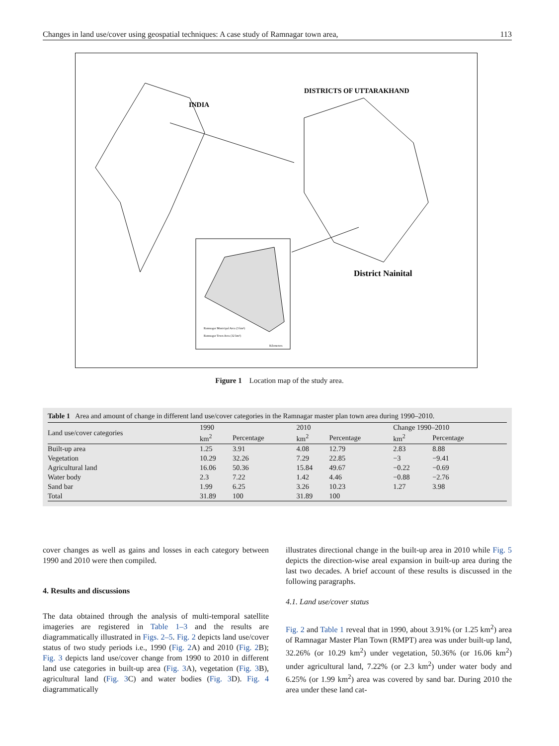Changes in land use/cover using geospatial techniques: A case study of Ramnagar town area, 113
INDIA
DISTRICTS OF UTTARAKHAND
District Nainital
Ramnagar Municipal Area (3 km²)
Ramnagar Town Area (32 km²)
Kilometers
Figure 1 Location map of the study area.
Table 1 Area and amount of change in different land use/cover categories in the Ramnagar master plan town area during 1990–2010.
| Land use/cover categories | 1990 | | 2010 | | Change 1990–2010 | |
| --- | --- | --- | --- | --- | --- | --- |
| | km<sup>2</sup> | Percentage | km<sup>2</sup> | Percentage | km<sup>2</sup> | Percentage |
| Built-up area | 1.25 | 3.91 | 4.08 | 12.79 | 2.83 | 8.88 |
| Vegetation | 10.29 | 32.26 | 7.29 | 22.85 | −3 | −9.41 |
| Agricultural land | 16.06 | 50.36 | 15.84 | 49.67 | −0.22 | −0.69 |
| Water body | 2.3 | 7.22 | 1.42 | 4.46 | −0.88 | −2.76 |
| Sand bar | 1.99 | 6.25 | 3.26 | 10.23 | 1.27 | 3.98 |
| Total | 31.89 | 100 | 31.89 | 100 | | |
cover changes as well as gains and losses in each category between 1990 and 2010 were then compiled.
4. Results and discussions
The data obtained through the analysis of multi-temporal satellite imageries are registered in Table 1–3 and the results are diagrammatically illustrated in Figs. 2–5. Fig. 2 depicts land use/cover status of two study periods i.e., 1990 (Fig. 2 A) and 2010 (Fig. 2 B); Fig. 3 depicts land use/cover change from 1990 to 2010 in different land use categories in built-up area (Fig. 3 A), vegetation (Fig. 3 B), agricultural land (Fig. 3 C) and water bodies (Fig. 3 D). Fig. 4 diagrammatically
illustrates directional change in the built-up area in 2010 while Fig. 5 depicts the direction-wise areal expansion in built-up area during the last two decades. A brief account of these results is discussed in the following paragraphs.
4.1. Land use/cover status
Fig. 2 and Table 1 reveal that in 1990, about 3.91% (or 1.25 km<sup>2</sup>) area of Ramnagar Master Plan Town (RMPT) area was under built-up land, 32.26% (or 10.29 km<sup>2</sup>) under vegetation, 50.36% (or 16.06 km<sup>2</sup>) under agricultural land, 7.22% (or 2.3 km<sup>2</sup>) under water body and 6.25% (or 1.99 km<sup>2</sup>) area was covered by sand bar. During 2010 the area under these land cat-